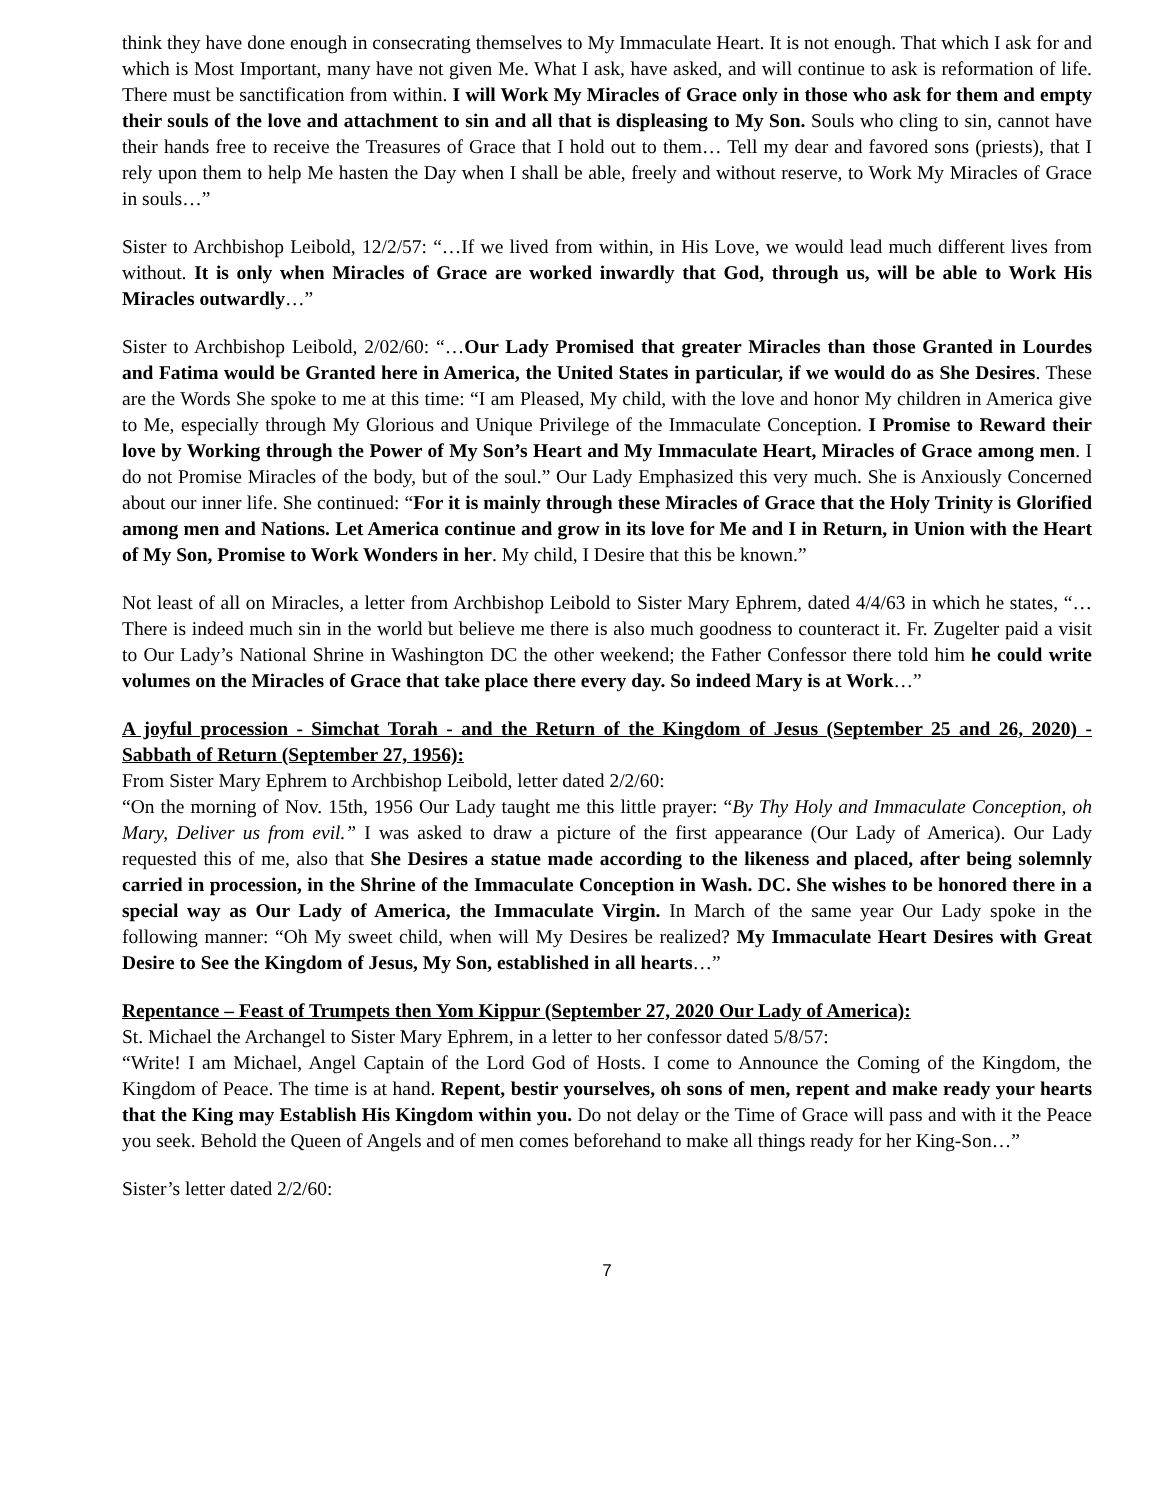think they have done enough in consecrating themselves to My Immaculate Heart. It is not enough. That which I ask for and which is Most Important, many have not given Me. What I ask, have asked, and will continue to ask is reformation of life. There must be sanctification from within. I will Work My Miracles of Grace only in those who ask for them and empty their souls of the love and attachment to sin and all that is displeasing to My Son. Souls who cling to sin, cannot have their hands free to receive the Treasures of Grace that I hold out to them… Tell my dear and favored sons (priests), that I rely upon them to help Me hasten the Day when I shall be able, freely and without reserve, to Work My Miracles of Grace in souls…”
Sister to Archbishop Leibold, 12/2/57: “…If we lived from within, in His Love, we would lead much different lives from without. It is only when Miracles of Grace are worked inwardly that God, through us, will be able to Work His Miracles outwardly…”
Sister to Archbishop Leibold, 2/02/60: “…Our Lady Promised that greater Miracles than those Granted in Lourdes and Fatima would be Granted here in America, the United States in particular, if we would do as She Desires. These are the Words She spoke to me at this time: “I am Pleased, My child, with the love and honor My children in America give to Me, especially through My Glorious and Unique Privilege of the Immaculate Conception. I Promise to Reward their love by Working through the Power of My Son’s Heart and My Immaculate Heart, Miracles of Grace among men. I do not Promise Miracles of the body, but of the soul.” Our Lady Emphasized this very much. She is Anxiously Concerned about our inner life. She continued: “For it is mainly through these Miracles of Grace that the Holy Trinity is Glorified among men and Nations. Let America continue and grow in its love for Me and I in Return, in Union with the Heart of My Son, Promise to Work Wonders in her. My child, I Desire that this be known.”
Not least of all on Miracles, a letter from Archbishop Leibold to Sister Mary Ephrem, dated 4/4/63 in which he states, “…There is indeed much sin in the world but believe me there is also much goodness to counteract it. Fr. Zugelter paid a visit to Our Lady’s National Shrine in Washington DC the other weekend; the Father Confessor there told him he could write volumes on the Miracles of Grace that take place there every day. So indeed Mary is at Work…”
A joyful procession - Simchat Torah - and the Return of the Kingdom of Jesus (September 25 and 26, 2020) - Sabbath of Return (September 27, 1956):
From Sister Mary Ephrem to Archbishop Leibold, letter dated 2/2/60:
“On the morning of Nov. 15th, 1956 Our Lady taught me this little prayer: “By Thy Holy and Immaculate Conception, oh Mary, Deliver us from evil.” I was asked to draw a picture of the first appearance (Our Lady of America). Our Lady requested this of me, also that She Desires a statue made according to the likeness and placed, after being solemnly carried in procession, in the Shrine of the Immaculate Conception in Wash. DC. She wishes to be honored there in a special way as Our Lady of America, the Immaculate Virgin. In March of the same year Our Lady spoke in the following manner: “Oh My sweet child, when will My Desires be realized? My Immaculate Heart Desires with Great Desire to See the Kingdom of Jesus, My Son, established in all hearts…”
Repentance – Feast of Trumpets then Yom Kippur (September 27, 2020 Our Lady of America):
St. Michael the Archangel to Sister Mary Ephrem, in a letter to her confessor dated 5/8/57:
“Write! I am Michael, Angel Captain of the Lord God of Hosts. I come to Announce the Coming of the Kingdom, the Kingdom of Peace. The time is at hand. Repent, bestir yourselves, oh sons of men, repent and make ready your hearts that the King may Establish His Kingdom within you. Do not delay or the Time of Grace will pass and with it the Peace you seek. Behold the Queen of Angels and of men comes beforehand to make all things ready for her King-Son…”
Sister’s letter dated 2/2/60:
7